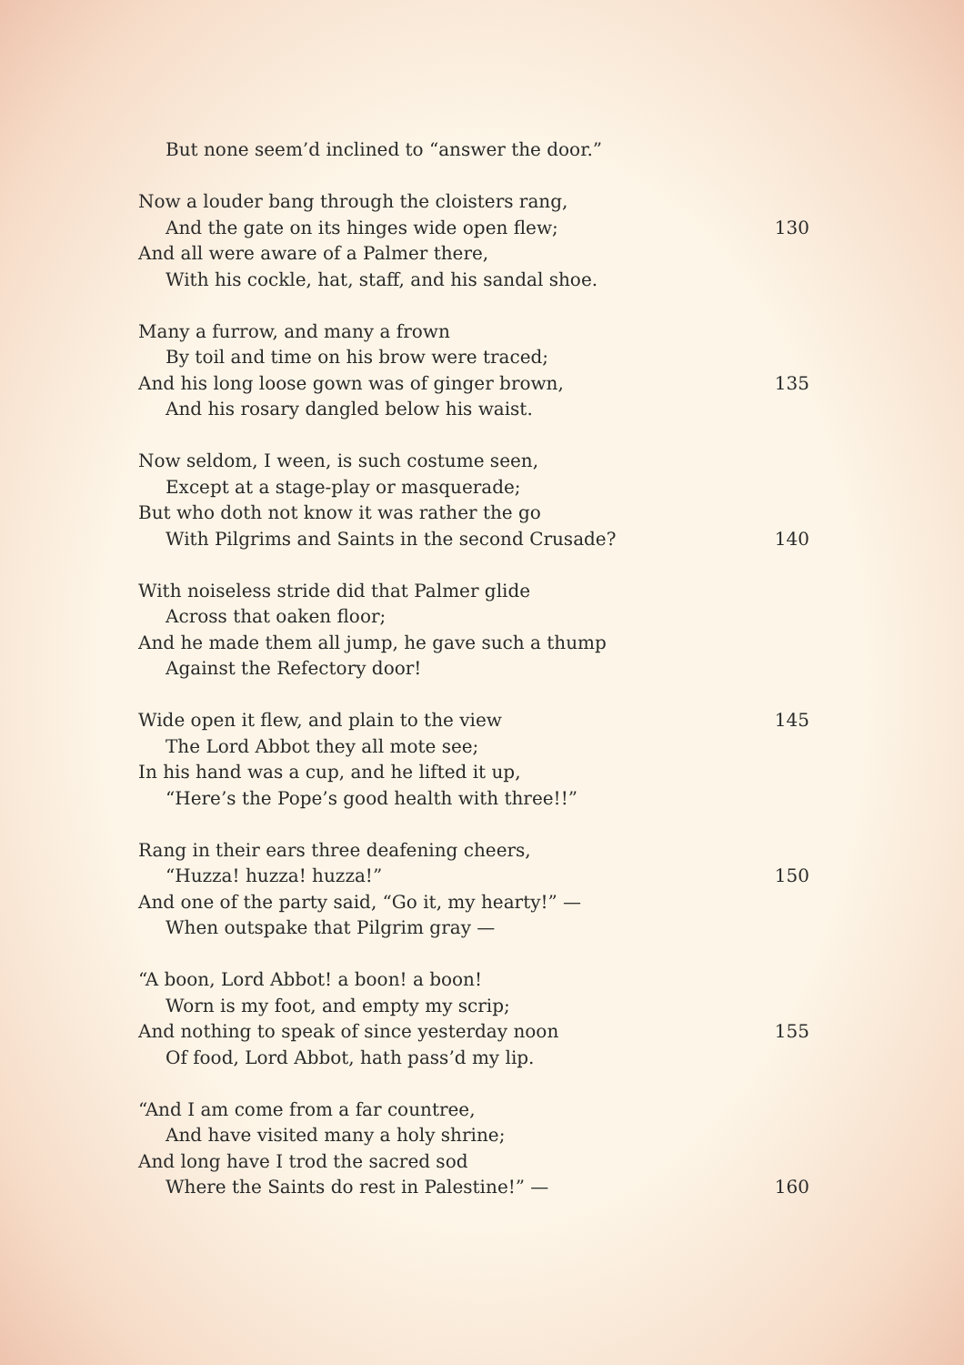But none seem’d inclined to “answer the door.”
Now a louder bang through the cloisters rang,
And the gate on its hinges wide open flew; 130
And all were aware of a Palmer there,
With his cockle, hat, staff, and his sandal shoe.
Many a furrow, and many a frown
By toil and time on his brow were traced;
And his long loose gown was of ginger brown, 135
And his rosary dangled below his waist.
Now seldom, I ween, is such costume seen,
Except at a stage-play or masquerade;
But who doth not know it was rather the go
With Pilgrims and Saints in the second Crusade? 140
With noiseless stride did that Palmer glide
Across that oaken floor;
And he made them all jump, he gave such a thump
Against the Refectory door!
Wide open it flew, and plain to the view 145
The Lord Abbot they all mote see;
In his hand was a cup, and he lifted it up,
“Here’s the Pope’s good health with three!!”
Rang in their ears three deafening cheers,
“Huzza! huzza! huzza!” 150
And one of the party said, “Go it, my hearty!” —
When outspake that Pilgrim gray —
“A boon, Lord Abbot! a boon! a boon!
Worn is my foot, and empty my scrip;
And nothing to speak of since yesterday noon 155
Of food, Lord Abbot, hath pass’d my lip.
“And I am come from a far countree,
And have visited many a holy shrine;
And long have I trod the sacred sod
Where the Saints do rest in Palestine!” — 160